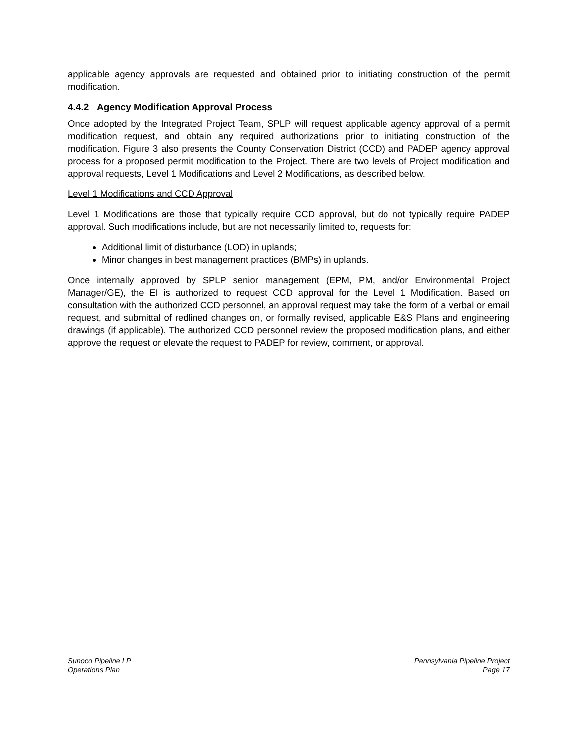applicable agency approvals are requested and obtained prior to initiating construction of the permit modification.
4.4.2 Agency Modification Approval Process
Once adopted by the Integrated Project Team, SPLP will request applicable agency approval of a permit modification request, and obtain any required authorizations prior to initiating construction of the modification. Figure 3 also presents the County Conservation District (CCD) and PADEP agency approval process for a proposed permit modification to the Project. There are two levels of Project modification and approval requests, Level 1 Modifications and Level 2 Modifications, as described below.
Level 1 Modifications and CCD Approval
Level 1 Modifications are those that typically require CCD approval, but do not typically require PADEP approval. Such modifications include, but are not necessarily limited to, requests for:
Additional limit of disturbance (LOD) in uplands;
Minor changes in best management practices (BMPs) in uplands.
Once internally approved by SPLP senior management (EPM, PM, and/or Environmental Project Manager/GE), the EI is authorized to request CCD approval for the Level 1 Modification. Based on consultation with the authorized CCD personnel, an approval request may take the form of a verbal or email request, and submittal of redlined changes on, or formally revised, applicable E&S Plans and engineering drawings (if applicable). The authorized CCD personnel review the proposed modification plans, and either approve the request or elevate the request to PADEP for review, comment, or approval.
Sunoco Pipeline LP
Operations Plan
Pennsylvania Pipeline Project
Page 17